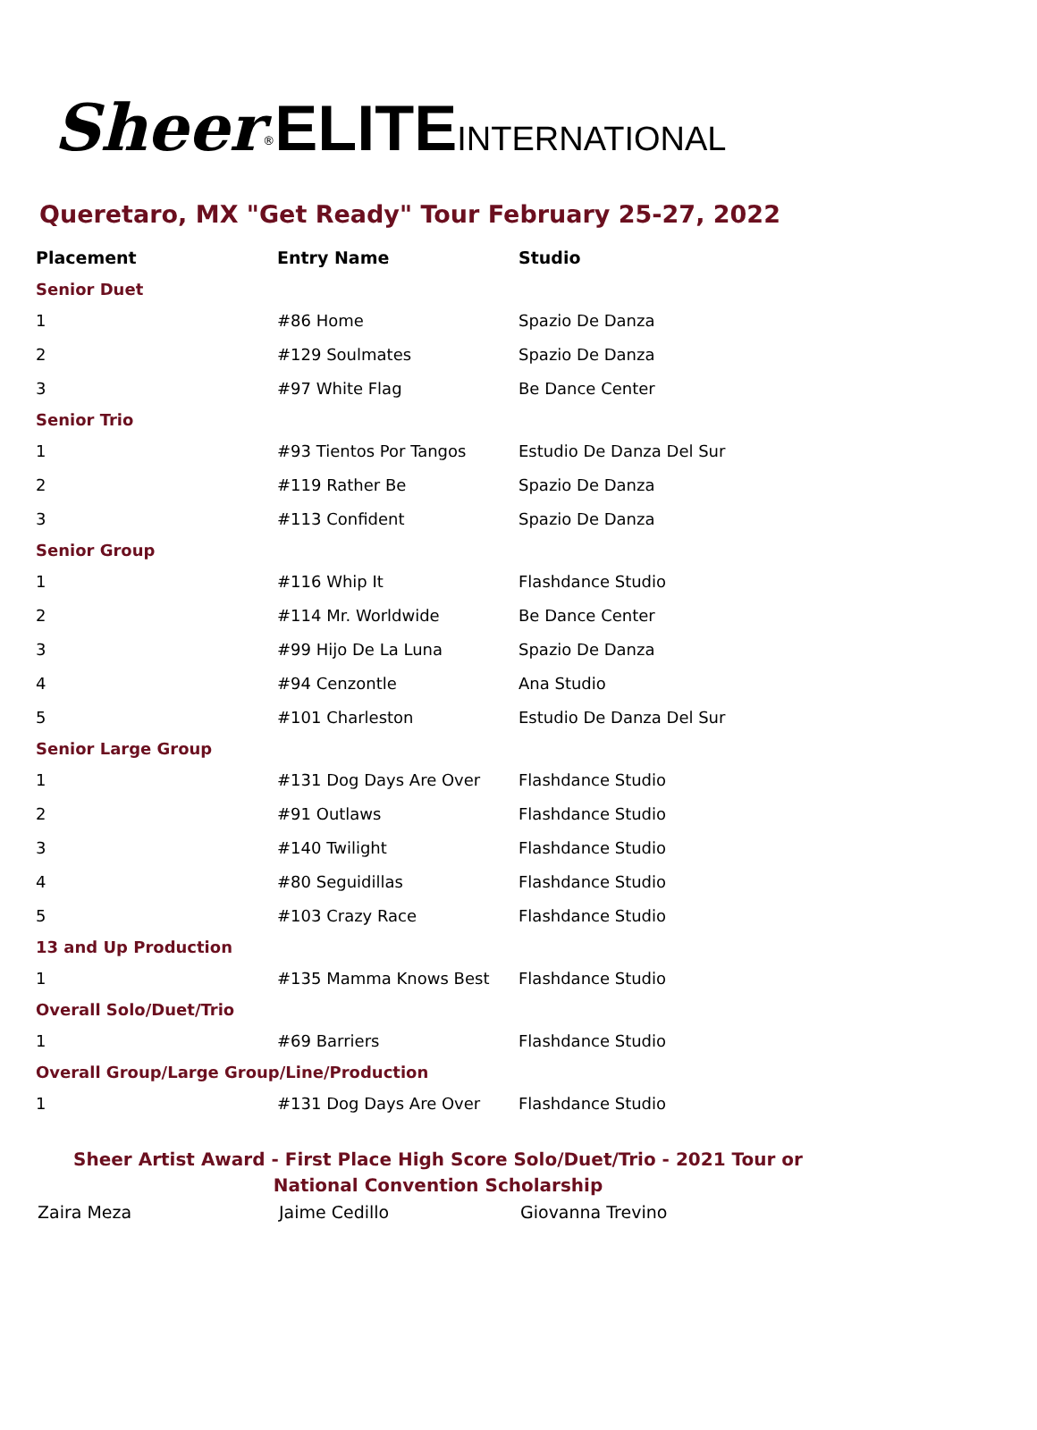Sheer<sup>®</sup>ELITE INTERNATIONAL
Queretaro, MX "Get Ready" Tour February 25-27, 2022
| Placement | Entry Name | Studio |
| --- | --- | --- |
| Senior Duet | | |
| 1 | #86 Home | Spazio De Danza |
| 2 | #129 Soulmates | Spazio De Danza |
| 3 | #97 White Flag | Be Dance Center |
| Senior Trio | | |
| 1 | #93 Tientos Por Tangos | Estudio De Danza Del Sur |
| 2 | #119 Rather Be | Spazio De Danza |
| 3 | #113 Confident | Spazio De Danza |
| Senior Group | | |
| 1 | #116 Whip It | Flashdance Studio |
| 2 | #114 Mr. Worldwide | Be Dance Center |
| 3 | #99 Hijo De La Luna | Spazio De Danza |
| 4 | #94 Cenzontle | Ana Studio |
| 5 | #101 Charleston | Estudio De Danza Del Sur |
| Senior Large Group | | |
| 1 | #131 Dog Days Are Over | Flashdance Studio |
| 2 | #91 Outlaws | Flashdance Studio |
| 3 | #140 Twilight | Flashdance Studio |
| 4 | #80 Seguidillas | Flashdance Studio |
| 5 | #103 Crazy Race | Flashdance Studio |
| 13 and Up Production | | |
| 1 | #135 Mamma Knows Best | Flashdance Studio |
| Overall Solo/Duet/Trio | | |
| 1 | #69 Barriers | Flashdance Studio |
| Overall Group/Large Group/Line/Production | | |
| 1 | #131 Dog Days Are Over | Flashdance Studio |
Sheer Artist Award - First Place High Score Solo/Duet/Trio - 2021 Tour or National Convention Scholarship
Zaira Meza Jaime Cedillo Giovanna Trevino